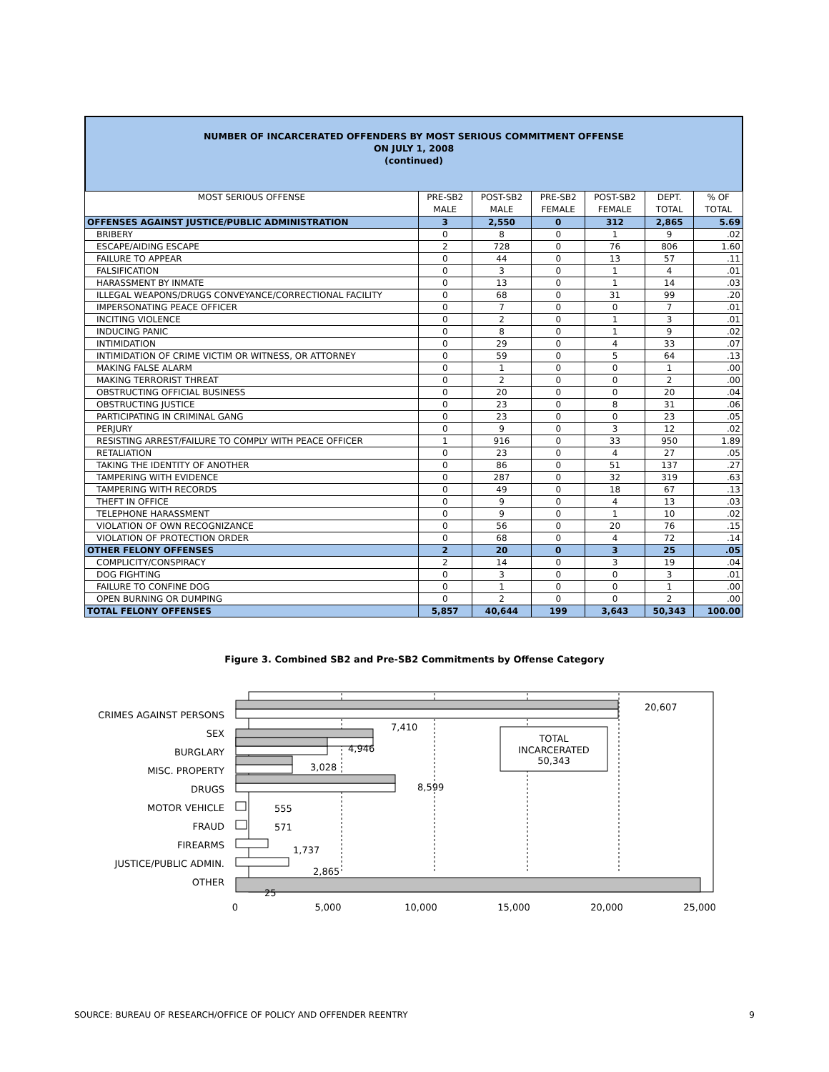NUMBER OF INCARCERATED OFFENDERS BY MOST SERIOUS COMMITMENT OFFENSE
ON JULY 1, 2008
(continued)
| MOST SERIOUS OFFENSE | PRE-SB2 MALE | POST-SB2 MALE | PRE-SB2 FEMALE | POST-SB2 FEMALE | DEPT. TOTAL | % OF TOTAL |
| --- | --- | --- | --- | --- | --- | --- |
| OFFENSES AGAINST JUSTICE/PUBLIC ADMINISTRATION | 3 | 2,550 | 0 | 312 | 2,865 | 5.69 |
| BRIBERY | 0 | 8 | 0 | 1 | 9 | .02 |
| ESCAPE/AIDING ESCAPE | 2 | 728 | 0 | 76 | 806 | 1.60 |
| FAILURE TO APPEAR | 0 | 44 | 0 | 13 | 57 | .11 |
| FALSIFICATION | 0 | 3 | 0 | 1 | 4 | .01 |
| HARASSMENT BY INMATE | 0 | 13 | 0 | 1 | 14 | .03 |
| ILLEGAL WEAPONS/DRUGS CONVEYANCE/CORRECTIONAL FACILITY | 0 | 68 | 0 | 31 | 99 | .20 |
| IMPERSONATING PEACE OFFICER | 0 | 7 | 0 | 0 | 7 | .01 |
| INCITING VIOLENCE | 0 | 2 | 0 | 1 | 3 | .01 |
| INDUCING PANIC | 0 | 8 | 0 | 1 | 9 | .02 |
| INTIMIDATION | 0 | 29 | 0 | 4 | 33 | .07 |
| INTIMIDATION OF CRIME VICTIM OR WITNESS, OR ATTORNEY | 0 | 59 | 0 | 5 | 64 | .13 |
| MAKING FALSE ALARM | 0 | 1 | 0 | 0 | 1 | .00 |
| MAKING TERRORIST THREAT | 0 | 2 | 0 | 0 | 2 | .00 |
| OBSTRUCTING OFFICIAL BUSINESS | 0 | 20 | 0 | 0 | 20 | .04 |
| OBSTRUCTING JUSTICE | 0 | 23 | 0 | 8 | 31 | .06 |
| PARTICIPATING IN CRIMINAL GANG | 0 | 23 | 0 | 0 | 23 | .05 |
| PERJURY | 0 | 9 | 0 | 3 | 12 | .02 |
| RESISTING ARREST/FAILURE TO COMPLY WITH PEACE OFFICER | 1 | 916 | 0 | 33 | 950 | 1.89 |
| RETALIATION | 0 | 23 | 0 | 4 | 27 | .05 |
| TAKING THE IDENTITY OF ANOTHER | 0 | 86 | 0 | 51 | 137 | .27 |
| TAMPERING WITH EVIDENCE | 0 | 287 | 0 | 32 | 319 | .63 |
| TAMPERING WITH RECORDS | 0 | 49 | 0 | 18 | 67 | .13 |
| THEFT IN OFFICE | 0 | 9 | 0 | 4 | 13 | .03 |
| TELEPHONE HARASSMENT | 0 | 9 | 0 | 1 | 10 | .02 |
| VIOLATION OF OWN RECOGNIZANCE | 0 | 56 | 0 | 20 | 76 | .15 |
| VIOLATION OF PROTECTION ORDER | 0 | 68 | 0 | 4 | 72 | .14 |
| OTHER FELONY OFFENSES | 2 | 20 | 0 | 3 | 25 | .05 |
| COMPLICITY/CONSPIRACY | 2 | 14 | 0 | 3 | 19 | .04 |
| DOG FIGHTING | 0 | 3 | 0 | 0 | 3 | .01 |
| FAILURE TO CONFINE DOG | 0 | 1 | 0 | 0 | 1 | .00 |
| OPEN BURNING OR DUMPING | 0 | 2 | 0 | 0 | 2 | .00 |
| TOTAL FELONY OFFENSES | 5,857 | 40,644 | 199 | 3,643 | 50,343 | 100.00 |
Figure 3. Combined SB2 and Pre-SB2 Commitments by Offense Category
CRIMES AGAINST PERSONS
SEX
BURGLARY
MISC. PROPERTY
DRUGS
MOTOR VEHICLE
FRAUD
FIREARMS
JUSTICE/PUBLIC ADMIN.
OTHER
20,607
7,410
4,946
3,028
8,599
555
571
1,737
2,865
25
TOTAL
INCARCERATED
50,343
0
5,000
10,000
15,000
20,000
25,000
SOURCE: BUREAU OF RESEARCH/OFFICE OF POLICY AND OFFENDER REENTRY 9